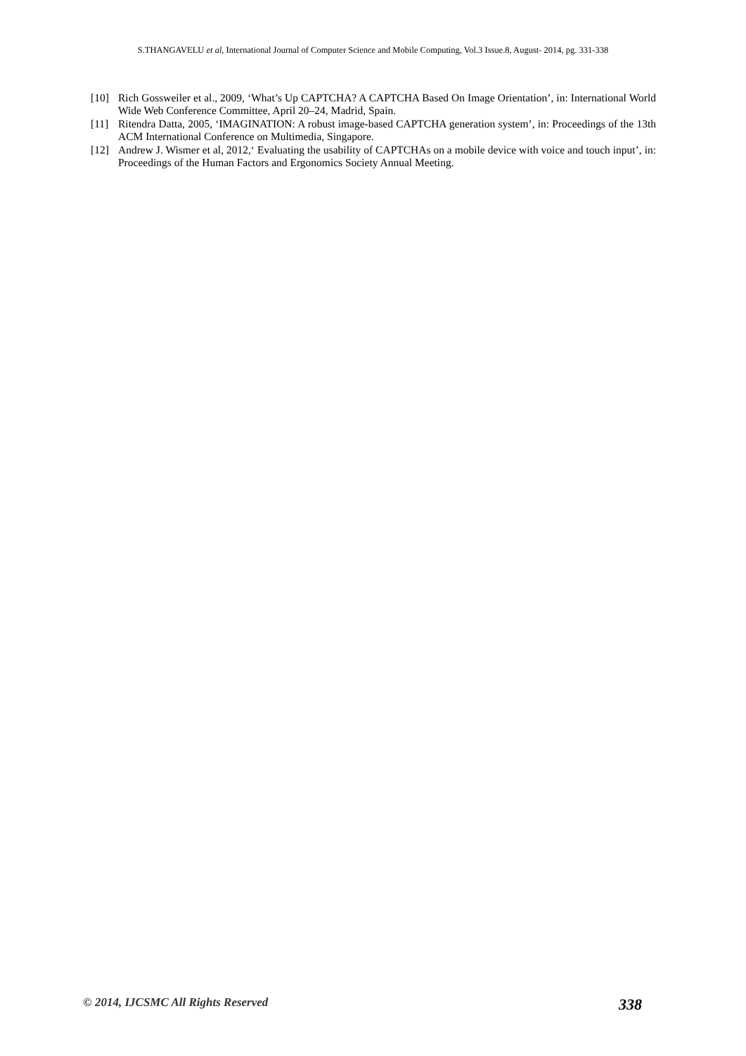S.THANGAVELU et al, International Journal of Computer Science and Mobile Computing, Vol.3 Issue.8, August- 2014, pg. 331-338
[10] Rich Gossweiler et al., 2009, ‘What’s Up CAPTCHA? A CAPTCHA Based On Image Orientation’, in: International World Wide Web Conference Committee, April 20–24, Madrid, Spain.
[11] Ritendra Datta, 2005, ‘IMAGINATION: A robust image-based CAPTCHA generation system’, in: Proceedings of the 13th ACM International Conference on Multimedia, Singapore.
[12] Andrew J. Wismer et al, 2012,‘ Evaluating the usability of CAPTCHAs on a mobile device with voice and touch input’, in: Proceedings of the Human Factors and Ergonomics Society Annual Meeting.
© 2014, IJCSMC All Rights Reserved 338